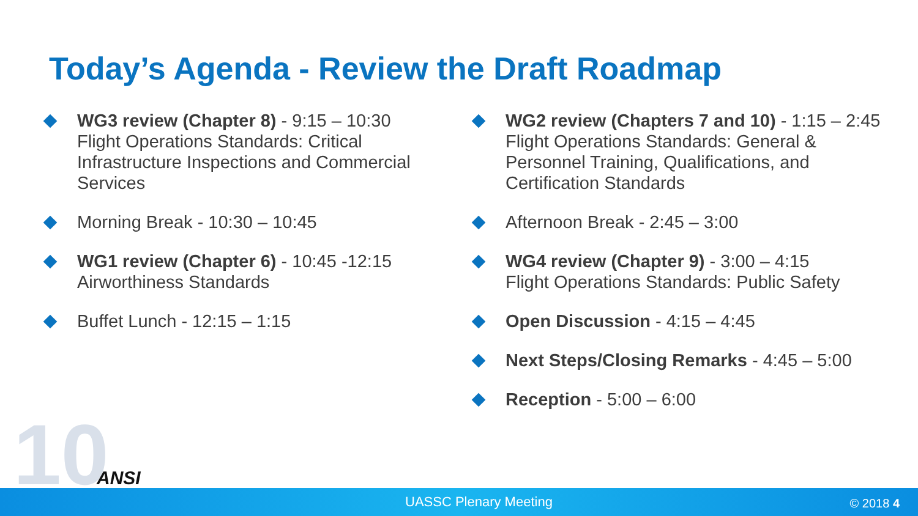Today’s Agenda - Review the Draft Roadmap
WG3 review (Chapter 8) - 9:15 – 10:30
Flight Operations Standards: Critical Infrastructure Inspections and Commercial Services
Morning Break - 10:30 – 10:45
WG1 review (Chapter 6) - 10:45 -12:15
Airworthiness Standards
Buffet Lunch - 12:15 – 1:15
WG2 review (Chapters 7 and 10) - 1:15 – 2:45
Flight Operations Standards: General & Personnel Training, Qualifications, and Certification Standards
Afternoon Break - 2:45 – 3:00
WG4 review (Chapter 9) - 3:00 – 4:15
Flight Operations Standards: Public Safety
Open Discussion - 4:15 – 4:45
Next Steps/Closing Remarks - 4:45 – 5:00
Reception - 5:00 – 6:00
10 ANSI
UASSC Plenary Meeting © 2018 4